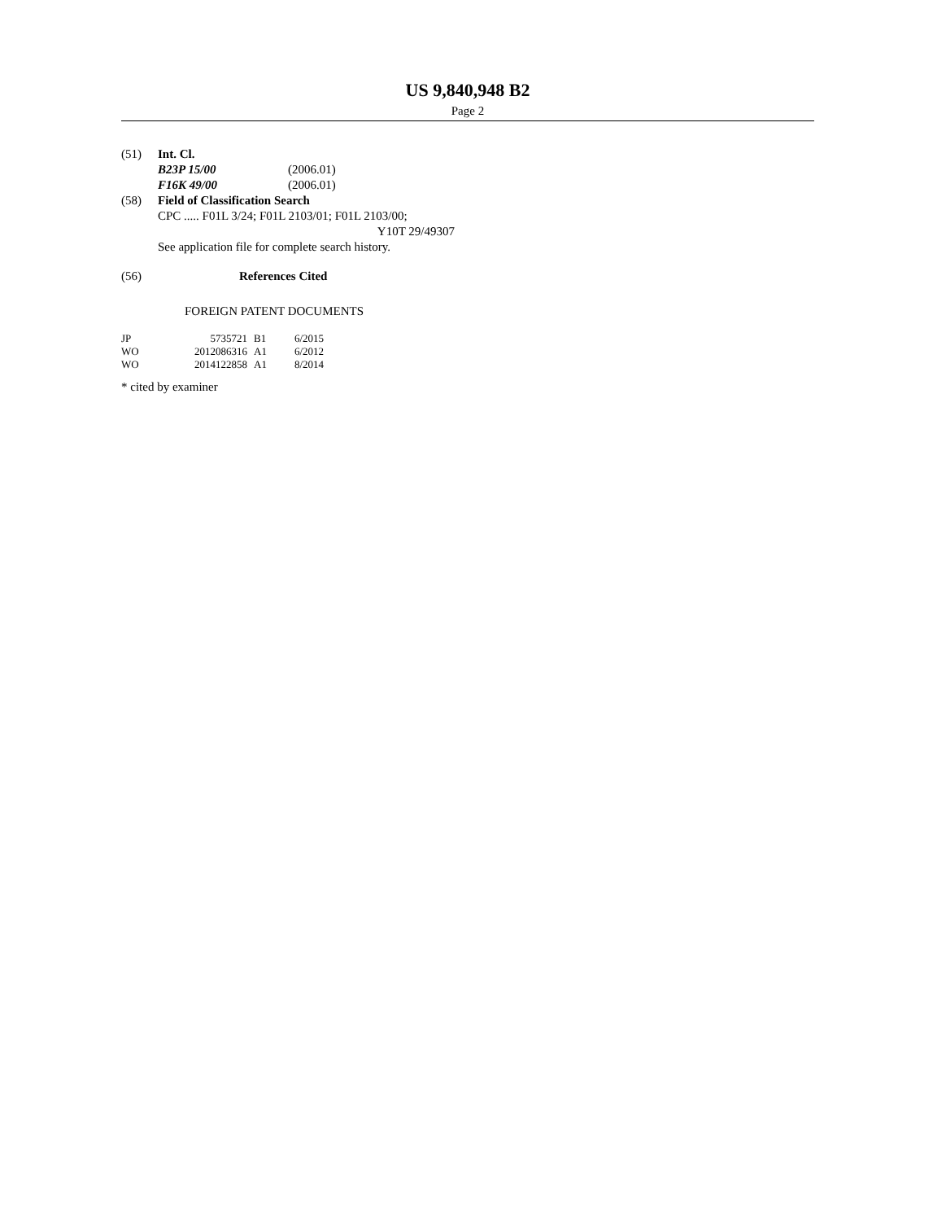US 9,840,948 B2
Page 2
(51) Int. Cl.
B23P 15/00 (2006.01)
F16K 49/00 (2006.01)
(58) Field of Classification Search
CPC ..... F01L 3/24; F01L 2103/01; F01L 2103/00;
Y10T 29/49307
See application file for complete search history.
(56) References Cited
FOREIGN PATENT DOCUMENTS
| JP | 5735721 | B1 | 6/2015 |
| WO | 2012086316 | A1 | 6/2012 |
| WO | 2014122858 | A1 | 8/2014 |
* cited by examiner